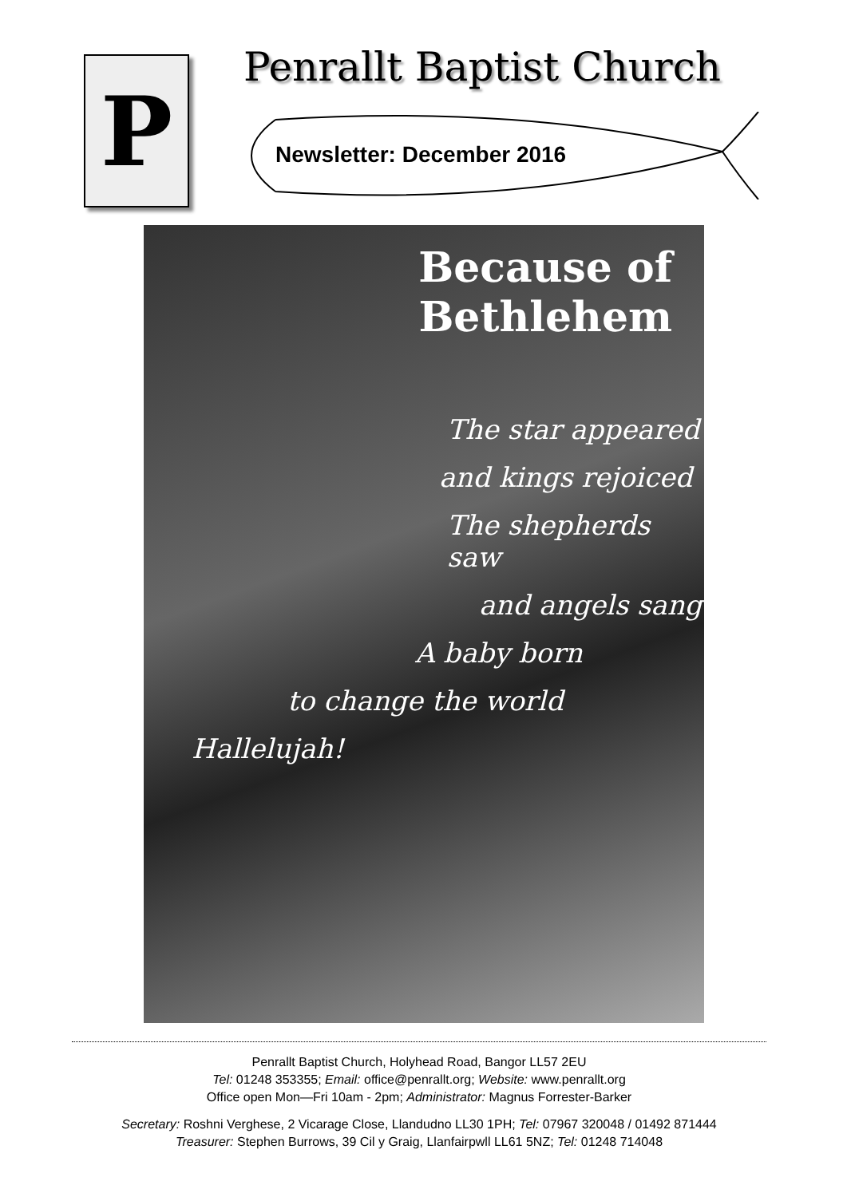P Penrallt Baptist Church
Newsletter: December 2016
Because of
Bethlehem
The star appeared
and kings rejoiced
The shepherds saw
and angels sang
A baby born
to change the world
Hallelujah!
Penrallt Baptist Church, Holyhead Road, Bangor LL57 2EU
Tel: 01248 353355; Email: office@penrallt.org; Website: www.penrallt.org
Office open Mon—Fri 10am - 2pm; Administrator: Magnus Forrester-Barker
Secretary: Roshni Verghese, 2 Vicarage Close, Llandudno LL30 1PH; Tel: 07967 320048 / 01492 871444
Treasurer: Stephen Burrows, 39 Cil y Graig, Llanfairpwll LL61 5NZ; Tel: 01248 714048